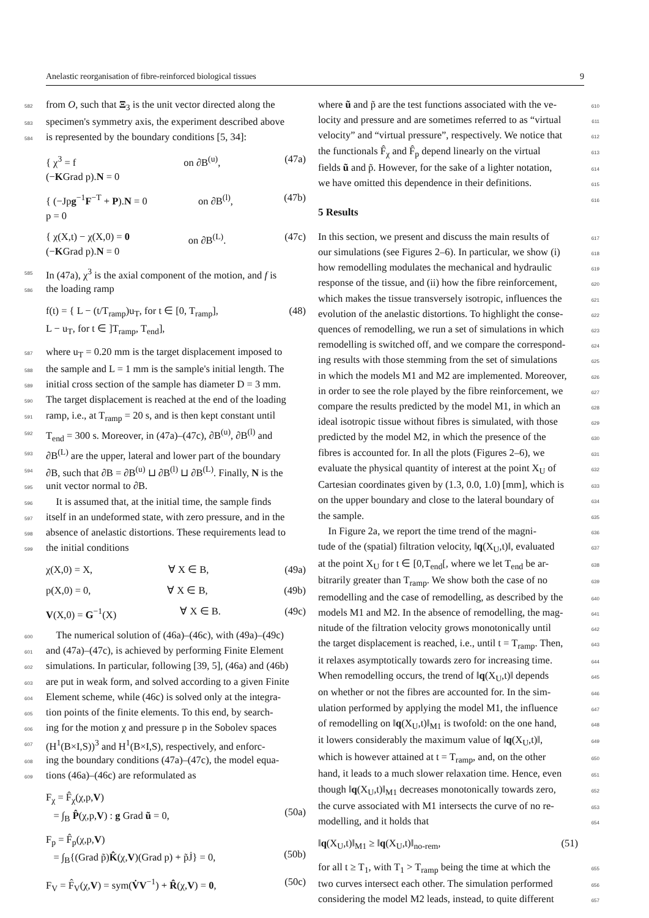Anelastic reorganisation of fibre-reinforced biological tissues 9
582 from O, such that Ξ<sub>3</sub> is the unit vector directed along the
583 specimen's symmetry axis, the experiment described above
584 is represented by the boundary conditions [5, 34]:
{ χ<sup>3</sup> = f
(−KGrad p).N = 0 on ∂B<sup>(u)</sup>, (47a)
{ (−Jpg<sup>−1</sup>F<sup>−T</sup> + P).N = 0
p = 0 on ∂B<sup>(l)</sup>, (47b)
{ χ(X,t) − χ(X,0) = 0
(−KGrad p).N = 0 on ∂B<sup>(L)</sup>. (47c)
585 In (47a), χ<sup>3</sup> is the axial component of the motion, and f is
586 the loading ramp
f(t) = { L − (t/T<sub>ramp</sub>)u<sub>T</sub>, for t ∈ [0, T<sub>ramp</sub>],
L − u<sub>T</sub>, for t ∈ ]T<sub>ramp</sub>, T<sub>end</sub>], (48)
587 where u<sub>T</sub> = 0.20 mm is the target displacement imposed to
588 the sample and L = 1 mm is the sample's initial length. The
589 initial cross section of the sample has diameter D = 3 mm.
590 The target displacement is reached at the end of the loading
591 ramp, i.e., at T<sub>ramp</sub> = 20 s, and is then kept constant until
592 T<sub>end</sub> = 300 s. Moreover, in (47a)–(47c), ∂B<sup>(u)</sup>, ∂B<sup>(l)</sup> and
593 ∂B<sup>(L)</sup> are the upper, lateral and lower part of the boundary
594 ∂B, such that ∂B = ∂B<sup>(u)</sup> ⊔ ∂B<sup>(l)</sup> ⊔ ∂B<sup>(L)</sup>. Finally, N is the
595 unit vector normal to ∂B.
596 It is assumed that, at the initial time, the sample finds
597 itself in an undeformed state, with zero pressure, and in the
598 absence of anelastic distortions. These requirements lead to
599 the initial conditions
χ(X,0) = X, ∀ X ∈ B, (49a)
p(X,0) = 0, ∀ X ∈ B, (49b)
V(X,0) = G<sup>−1</sup>(X) ∀ X ∈ B. (49c)
600 The numerical solution of (46a)–(46c), with (49a)–(49c)
601 and (47a)–(47c), is achieved by performing Finite Element
602 simulations. In particular, following [39, 5], (46a) and (46b)
603 are put in weak form, and solved according to a given Finite
604 Element scheme, while (46c) is solved only at the integra-
605 tion points of the finite elements. To this end, by search-
606 ing for the motion χ and pressure p in the Sobolev spaces
607 (H<sup>1</sup>(B×I,S))<sup>3</sup> and H<sup>1</sup>(B×I,S), respectively, and enforc-
608 ing the boundary conditions (47a)–(47c), the model equa-
609 tions (46a)–(46c) are reformulated as
F<sub>χ</sub> = F̂<sub>χ</sub>(χ,p,V)
= ∫<sub>B</sub> P̂(χ,p,V) : g Grad ũ = 0,
(50a)
F<sub>p</sub> = F̂<sub>p</sub>(χ,p,V)
= ∫<sub>B</sub>{(Grad p̃)K̂(χ,V)(Grad p) + p̃J̇} = 0,
(50b)
F<sub>V</sub> = F̂<sub>V</sub>(χ,V) = sym(V̇V<sup>−1</sup>) + R̂(χ,V) = 0, (50c)
610 where ũ and p̃ are the test functions associated with the ve-
611 locity and pressure and are sometimes referred to as “virtual
612 velocity” and “virtual pressure”, respectively. We notice that
613 the functionals F̂<sub>χ</sub> and F̂<sub>p</sub> depend linearly on the virtual
614 fields ũ and p̃. However, for the sake of a lighter notation,
615 we have omitted this dependence in their definitions.
616
5 Results
617 In this section, we present and discuss the main results of
618 our simulations (see Figures 2–6). In particular, we show (i)
619 how remodelling modulates the mechanical and hydraulic
620 response of the tissue, and (ii) how the fibre reinforcement,
621 which makes the tissue transversely isotropic, influences the
622 evolution of the anelastic distortions. To highlight the conse-
623 quences of remodelling, we run a set of simulations in which
624 remodelling is switched off, and we compare the correspond-
625 ing results with those stemming from the set of simulations
626 in which the models M1 and M2 are implemented. Moreover,
627 in order to see the role played by the fibre reinforcement, we
628 compare the results predicted by the model M1, in which an
629 ideal isotropic tissue without fibres is simulated, with those
630 predicted by the model M2, in which the presence of the
631 fibres is accounted for. In all the plots (Figures 2–6), we
632 evaluate the physical quantity of interest at the point X<sub>U</sub> of
633 Cartesian coordinates given by (1.3, 0.0, 1.0) [mm], which is
634 on the upper boundary and close to the lateral boundary of
635 the sample.
636 In Figure 2a, we report the time trend of the magni-
637 tude of the (spatial) filtration velocity, ‖q(X<sub>U</sub>,t)‖, evaluated
638 at the point X<sub>U</sub> for t ∈ [0,T<sub>end</sub>[, where we let T<sub>end</sub> be ar-
639 bitrarily greater than T<sub>ramp</sub>. We show both the case of no
640 remodelling and the case of remodelling, as described by the
641 models M1 and M2. In the absence of remodelling, the mag-
642 nitude of the filtration velocity grows monotonically until
643 the target displacement is reached, i.e., until t = T<sub>ramp</sub>. Then,
644 it relaxes asymptotically towards zero for increasing time.
645 When remodelling occurs, the trend of ‖q(X<sub>U</sub>,t)‖ depends
646 on whether or not the fibres are accounted for. In the sim-
647 ulation performed by applying the model M1, the influence
648 of remodelling on ‖q(X<sub>U</sub>,t)‖<sub>M1</sub> is twofold: on the one hand,
649 it lowers considerably the maximum value of ‖q(X<sub>U</sub>,t)‖,
650 which is however attained at t = T<sub>ramp</sub>, and, on the other
651 hand, it leads to a much slower relaxation time. Hence, even
652 though ‖q(X<sub>U</sub>,t)‖<sub>M1</sub> decreases monotonically towards zero,
653 the curve associated with M1 intersects the curve of no re-
654 modelling, and it holds that
‖q(X<sub>U</sub>,t)‖<sub>M1</sub> ≥ ‖q(X<sub>U</sub>,t)‖<sub>no-rem</sub>, (51)
655 for all t ≥ T<sub>1</sub>, with T<sub>1</sub> > T<sub>ramp</sub> being the time at which the
656 two curves intersect each other. The simulation performed
657 considering the model M2 leads, instead, to quite different